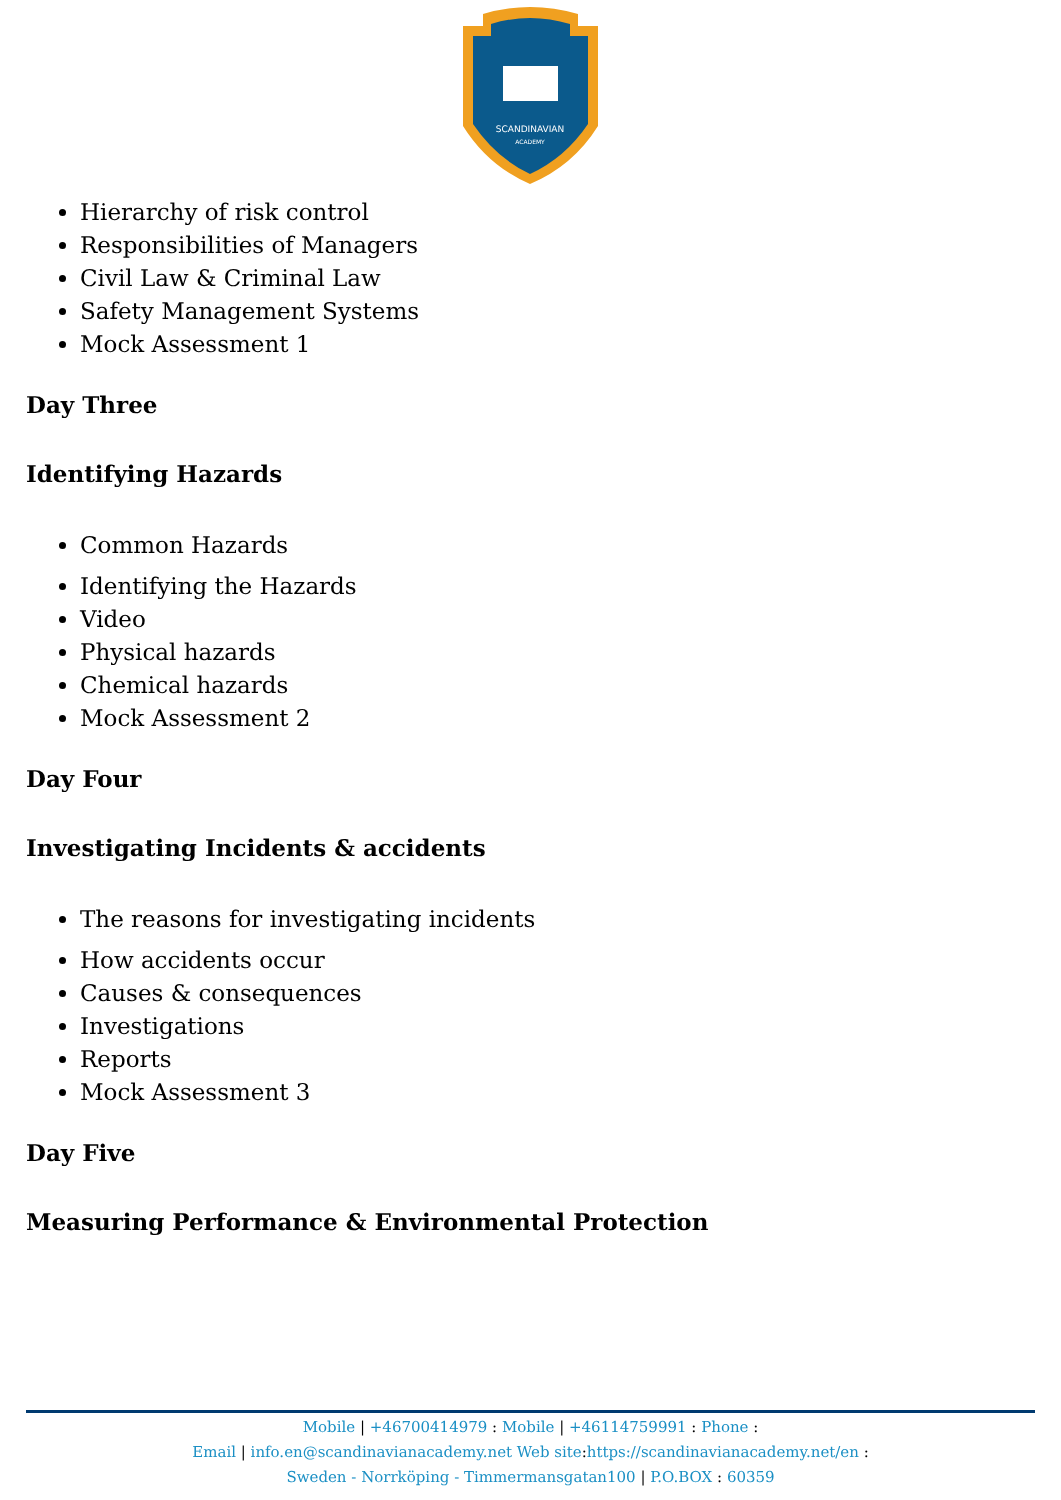SCANDINAVIAN
ACADEMY
Hierarchy of risk control
Responsibilities of Managers
Civil Law & Criminal Law
Safety Management Systems
Mock Assessment 1
Day Three
Identifying Hazards
Common Hazards
Identifying the Hazards
Video
Physical hazards
Chemical hazards
Mock Assessment 2
Day Four
Investigating Incidents & accidents
The reasons for investigating incidents
How accidents occur
Causes & consequences
Investigations
Reports
Mock Assessment 3
Day Five
Measuring Performance & Environmental Protection
Mobile | +46700414979 : Mobile | +46114759991 : Phone :
Email | info.en@scandinavianacademy.net Web site: https://scandinavianacademy.net/en :
Sweden - Norrköping - Timmermansgatan100 | P.O.BOX : 60359